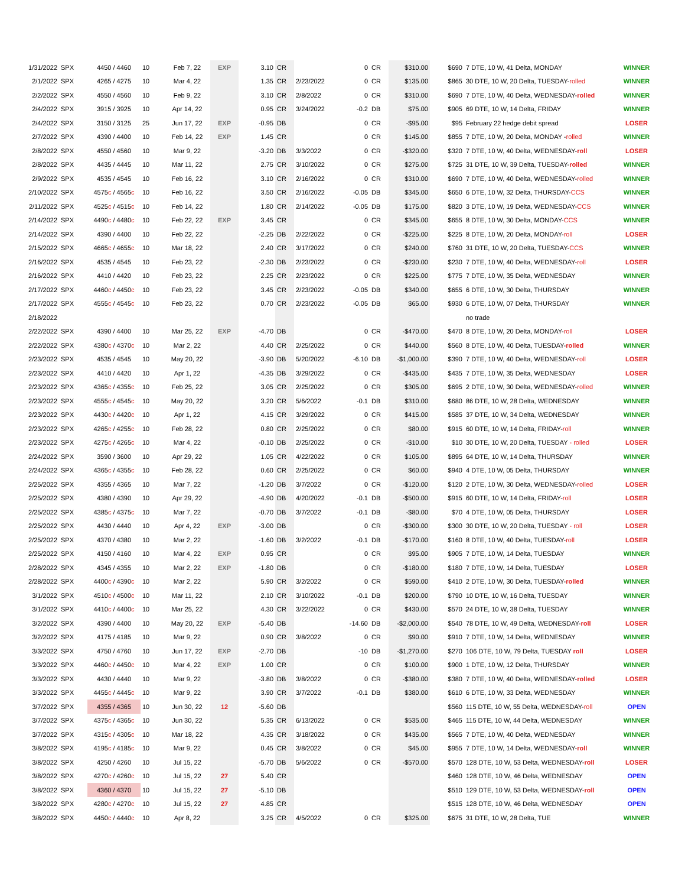| 1/31/2022 | SPX | 4450 / 4460 | 10 | Feb 7, 22 | EXP | 3.10 | CR | | 0 | CR | $310.00 | $690 | 7 DTE, 10 W, 41 Delta, MONDAY | WINNER |
| 2/1/2022 | SPX | 4265 / 4275 | 10 | Mar 4, 22 | | 1.35 | CR | 2/23/2022 | 0 | CR | $135.00 | $865 | 30 DTE, 10 W, 20 Delta, TUESDAY- rolled | WINNER |
| 2/2/2022 | SPX | 4550 / 4560 | 10 | Feb 9, 22 | | 3.10 | CR | 2/8/2022 | 0 | CR | $310.00 | $690 | 7 DTE, 10 W, 40 Delta, WEDNESDAY- rolled | WINNER |
| 2/4/2022 | SPX | 3915 / 3925 | 10 | Apr 14, 22 | | 0.95 | CR | 3/24/2022 | -0.2 | DB | $75.00 | $905 | 69 DTE, 10 W, 14 Delta, FRIDAY | WINNER |
| 2/4/2022 | SPX | 3150 / 3125 | 25 | Jun 17, 22 | EXP | -0.95 | DB | | 0 | CR | -$95.00 | $95 | February 22 hedge debit spread | LOSER |
| 2/7/2022 | SPX | 4390 / 4400 | 10 | Feb 14, 22 | EXP | 1.45 | CR | | 0 | CR | $145.00 | $855 | 7 DTE, 10 W, 20 Delta, MONDAY - rolled | WINNER |
| 2/8/2022 | SPX | 4550 / 4560 | 10 | Mar 9, 22 | | -3.20 | DB | 3/3/2022 | 0 | CR | -$320.00 | $320 | 7 DTE, 10 W, 40 Delta, WEDNESDAY- roll | LOSER |
| 2/8/2022 | SPX | 4435 / 4445 | 10 | Mar 11, 22 | | 2.75 | CR | 3/10/2022 | 0 | CR | $275.00 | $725 | 31 DTE, 10 W, 39 Delta, TUESDAY- rolled | WINNER |
| 2/9/2022 | SPX | 4535 / 4545 | 10 | Feb 16, 22 | | 3.10 | CR | 2/16/2022 | 0 | CR | $310.00 | $690 | 7 DTE, 10 W, 40 Delta, WEDNESDAY- rolled | WINNER |
| 2/10/2022 | SPX | 4575 c / 4565 c | 10 | Feb 16, 22 | | 3.50 | CR | 2/16/2022 | -0.05 | DB | $345.00 | $650 | 6 DTE, 10 W, 32 Delta, THURSDAY- CCS | WINNER |
| 2/11/2022 | SPX | 4525 c / 4515 c | 10 | Feb 14, 22 | | 1.80 | CR | 2/14/2022 | -0.05 | DB | $175.00 | $820 | 3 DTE, 10 W, 19 Delta, WEDNESDAY- CCS | WINNER |
| 2/14/2022 | SPX | 4490 c / 4480 c | 10 | Feb 22, 22 | EXP | 3.45 | CR | | 0 | CR | $345.00 | $655 | 8 DTE, 10 W, 30 Delta, MONDAY- CCS | WINNER |
| 2/14/2022 | SPX | 4390 / 4400 | 10 | Feb 22, 22 | | -2.25 | DB | 2/22/2022 | 0 | CR | -$225.00 | $225 | 8 DTE, 10 W, 20 Delta, MONDAY- roll | LOSER |
| 2/15/2022 | SPX | 4665 c / 4655 c | 10 | Mar 18, 22 | | 2.40 | CR | 3/17/2022 | 0 | CR | $240.00 | $760 | 31 DTE, 10 W, 20 Delta, TUESDAY- CCS | WINNER |
| 2/16/2022 | SPX | 4535 / 4545 | 10 | Feb 23, 22 | | -2.30 | DB | 2/23/2022 | 0 | CR | -$230.00 | $230 | 7 DTE, 10 W, 40 Delta, WEDNESDAY- roll | LOSER |
| 2/16/2022 | SPX | 4410 / 4420 | 10 | Feb 23, 22 | | 2.25 | CR | 2/23/2022 | 0 | CR | $225.00 | $775 | 7 DTE, 10 W, 35 Delta, WEDNESDAY | WINNER |
| 2/17/2022 | SPX | 4460 c / 4450 c | 10 | Feb 23, 22 | | 3.45 | CR | 2/23/2022 | -0.05 | DB | $340.00 | $655 | 6 DTE, 10 W, 30 Delta, THURSDAY | WINNER |
| 2/17/2022 | SPX | 4555 c / 4545 c | 10 | Feb 23, 22 | | 0.70 | CR | 2/23/2022 | -0.05 | DB | $65.00 | $930 | 6 DTE, 10 W, 07 Delta, THURSDAY | WINNER |
| 2/18/2022 | | | | | | | | | | | | | no trade | |
| 2/22/2022 | SPX | 4390 / 4400 | 10 | Mar 25, 22 | EXP | -4.70 | DB | | 0 | CR | -$470.00 | $470 | 8 DTE, 10 W, 20 Delta, MONDAY- roll | LOSER |
| 2/22/2022 | SPX | 4380 c / 4370 c | 10 | Mar 2, 22 | | 4.40 | CR | 2/25/2022 | 0 | CR | $440.00 | $560 | 8 DTE, 10 W, 40 Delta, TUESDAY- rolled | WINNER |
| 2/23/2022 | SPX | 4535 / 4545 | 10 | May 20, 22 | | -3.90 | DB | 5/20/2022 | -6.10 | DB | -$1,000.00 | $390 | 7 DTE, 10 W, 40 Delta, WEDNESDAY- roll | LOSER |
| 2/23/2022 | SPX | 4410 / 4420 | 10 | Apr 1, 22 | | -4.35 | DB | 3/29/2022 | 0 | CR | -$435.00 | $435 | 7 DTE, 10 W, 35 Delta, WEDNESDAY | LOSER |
| 2/23/2022 | SPX | 4365 c / 4355 c | 10 | Feb 25, 22 | | 3.05 | CR | 2/25/2022 | 0 | CR | $305.00 | $695 | 2 DTE, 10 W, 30 Delta, WEDNESDAY- rolled | WINNER |
| 2/23/2022 | SPX | 4555 c / 4545 c | 10 | May 20, 22 | | 3.20 | CR | 5/6/2022 | -0.1 | DB | $310.00 | $680 | 86 DTE, 10 W, 28 Delta, WEDNESDAY | WINNER |
| 2/23/2022 | SPX | 4430 c / 4420 c | 10 | Apr 1, 22 | | 4.15 | CR | 3/29/2022 | 0 | CR | $415.00 | $585 | 37 DTE, 10 W, 34 Delta, WEDNESDAY | WINNER |
| 2/23/2022 | SPX | 4265 c / 4255 c | 10 | Feb 28, 22 | | 0.80 | CR | 2/25/2022 | 0 | CR | $80.00 | $915 | 60 DTE, 10 W, 14 Delta, FRIDAY- roll | WINNER |
| 2/23/2022 | SPX | 4275 c / 4265 c | 10 | Mar 4, 22 | | -0.10 | DB | 2/25/2022 | 0 | CR | -$10.00 | $10 | 30 DTE, 10 W, 20 Delta, TUESDAY - rolled | LOSER |
| 2/24/2022 | SPX | 3590 / 3600 | 10 | Apr 29, 22 | | 1.05 | CR | 4/22/2022 | 0 | CR | $105.00 | $895 | 64 DTE, 10 W, 14 Delta, THURSDAY | WINNER |
| 2/24/2022 | SPX | 4365 c / 4355 c | 10 | Feb 28, 22 | | 0.60 | CR | 2/25/2022 | 0 | CR | $60.00 | $940 | 4 DTE, 10 W, 05 Delta, THURSDAY | WINNER |
| 2/25/2022 | SPX | 4355 / 4365 | 10 | Mar 7, 22 | | -1.20 | DB | 3/7/2022 | 0 | CR | -$120.00 | $120 | 2 DTE, 10 W, 30 Delta, WEDNESDAY- rolled | LOSER |
| 2/25/2022 | SPX | 4380 / 4390 | 10 | Apr 29, 22 | | -4.90 | DB | 4/20/2022 | -0.1 | DB | -$500.00 | $915 | 60 DTE, 10 W, 14 Delta, FRIDAY- roll | LOSER |
| 2/25/2022 | SPX | 4385 c / 4375 c | 10 | Mar 7, 22 | | -0.70 | DB | 3/7/2022 | -0.1 | DB | -$80.00 | $70 | 4 DTE, 10 W, 05 Delta, THURSDAY | LOSER |
| 2/25/2022 | SPX | 4430 / 4440 | 10 | Apr 4, 22 | EXP | -3.00 | DB | | 0 | CR | -$300.00 | $300 | 30 DTE, 10 W, 20 Delta, TUESDAY - roll | LOSER |
| 2/25/2022 | SPX | 4370 / 4380 | 10 | Mar 2, 22 | | -1.60 | DB | 3/2/2022 | -0.1 | DB | -$170.00 | $160 | 8 DTE, 10 W, 40 Delta, TUESDAY- roll | LOSER |
| 2/25/2022 | SPX | 4150 / 4160 | 10 | Mar 4, 22 | EXP | 0.95 | CR | | 0 | CR | $95.00 | $905 | 7 DTE, 10 W, 14 Delta, TUESDAY | WINNER |
| 2/28/2022 | SPX | 4345 / 4355 | 10 | Mar 2, 22 | EXP | -1.80 | DB | | 0 | CR | -$180.00 | $180 | 7 DTE, 10 W, 14 Delta, TUESDAY | LOSER |
| 2/28/2022 | SPX | 4400 c / 4390 c | 10 | Mar 2, 22 | | 5.90 | CR | 3/2/2022 | 0 | CR | $590.00 | $410 | 2 DTE, 10 W, 30 Delta, TUESDAY- rolled | WINNER |
| 3/1/2022 | SPX | 4510 c / 4500 c | 10 | Mar 11, 22 | | 2.10 | CR | 3/10/2022 | -0.1 | DB | $200.00 | $790 | 10 DTE, 10 W, 16 Delta, TUESDAY | WINNER |
| 3/1/2022 | SPX | 4410 c / 4400 c | 10 | Mar 25, 22 | | 4.30 | CR | 3/22/2022 | 0 | CR | $430.00 | $570 | 24 DTE, 10 W, 38 Delta, TUESDAY | WINNER |
| 3/2/2022 | SPX | 4390 / 4400 | 10 | May 20, 22 | EXP | -5.40 | DB | | -14.60 | DB | -$2,000.00 | $540 | 78 DTE, 10 W, 49 Delta, WEDNESDAY- roll | LOSER |
| 3/2/2022 | SPX | 4175 / 4185 | 10 | Mar 9, 22 | | 0.90 | CR | 3/8/2022 | 0 | CR | $90.00 | $910 | 7 DTE, 10 W, 14 Delta, WEDNESDAY | WINNER |
| 3/3/2022 | SPX | 4750 / 4760 | 10 | Jun 17, 22 | EXP | -2.70 | DB | | -10 | DB | -$1,270.00 | $270 | 106 DTE, 10 W, 79 Delta, TUESDAY roll | LOSER |
| 3/3/2022 | SPX | 4460 c / 4450 c | 10 | Mar 4, 22 | EXP | 1.00 | CR | | 0 | CR | $100.00 | $900 | 1 DTE, 10 W, 12 Delta, THURSDAY | WINNER |
| 3/3/2022 | SPX | 4430 / 4440 | 10 | Mar 9, 22 | | -3.80 | DB | 3/8/2022 | 0 | CR | -$380.00 | $380 | 7 DTE, 10 W, 40 Delta, WEDNESDAY- rolled | LOSER |
| 3/3/2022 | SPX | 4455 c / 4445 c | 10 | Mar 9, 22 | | 3.90 | CR | 3/7/2022 | -0.1 | DB | $380.00 | $610 | 6 DTE, 10 W, 33 Delta, WEDNESDAY | WINNER |
| 3/7/2022 | SPX | 4355 / 4365 | 10 | Jun 30, 22 | 12 | -5.60 | DB | | | | | $560 | 115 DTE, 10 W, 55 Delta, WEDNESDAY- roll | OPEN |
| 3/7/2022 | SPX | 4375 c / 4365 c | 10 | Jun 30, 22 | | 5.35 | CR | 6/13/2022 | 0 | CR | $535.00 | $465 | 115 DTE, 10 W, 44 Delta, WEDNESDAY | WINNER |
| 3/7/2022 | SPX | 4315 c / 4305 c | 10 | Mar 18, 22 | | 4.35 | CR | 3/18/2022 | 0 | CR | $435.00 | $565 | 7 DTE, 10 W, 40 Delta, WEDNESDAY | WINNER |
| 3/8/2022 | SPX | 4195 c / 4185 c | 10 | Mar 9, 22 | | 0.45 | CR | 3/8/2022 | 0 | CR | $45.00 | $955 | 7 DTE, 10 W, 14 Delta, WEDNESDAY- roll | WINNER |
| 3/8/2022 | SPX | 4250 / 4260 | 10 | Jul 15, 22 | | -5.70 | DB | 5/6/2022 | 0 | CR | -$570.00 | $570 | 128 DTE, 10 W, 53 Delta, WEDNESDAY- roll | LOSER |
| 3/8/2022 | SPX | 4270 c / 4260 c | 10 | Jul 15, 22 | 27 | 5.40 | CR | | | | | $460 | 128 DTE, 10 W, 46 Delta, WEDNESDAY | OPEN |
| 3/8/2022 | SPX | 4360 / 4370 | 10 | Jul 15, 22 | 27 | -5.10 | DB | | | | | $510 | 129 DTE, 10 W, 53 Delta, WEDNESDAY- roll | OPEN |
| 3/8/2022 | SPX | 4280 c / 4270 c | 10 | Jul 15, 22 | 27 | 4.85 | CR | | | | | $515 | 128 DTE, 10 W, 46 Delta, WEDNESDAY | OPEN |
| 3/8/2022 | SPX | 4450 c / 4440 c | 10 | Apr 8, 22 | | 3.25 | CR | 4/5/2022 | 0 | CR | $325.00 | $675 | 31 DTE, 10 W, 28 Delta, TUE | WINNER |